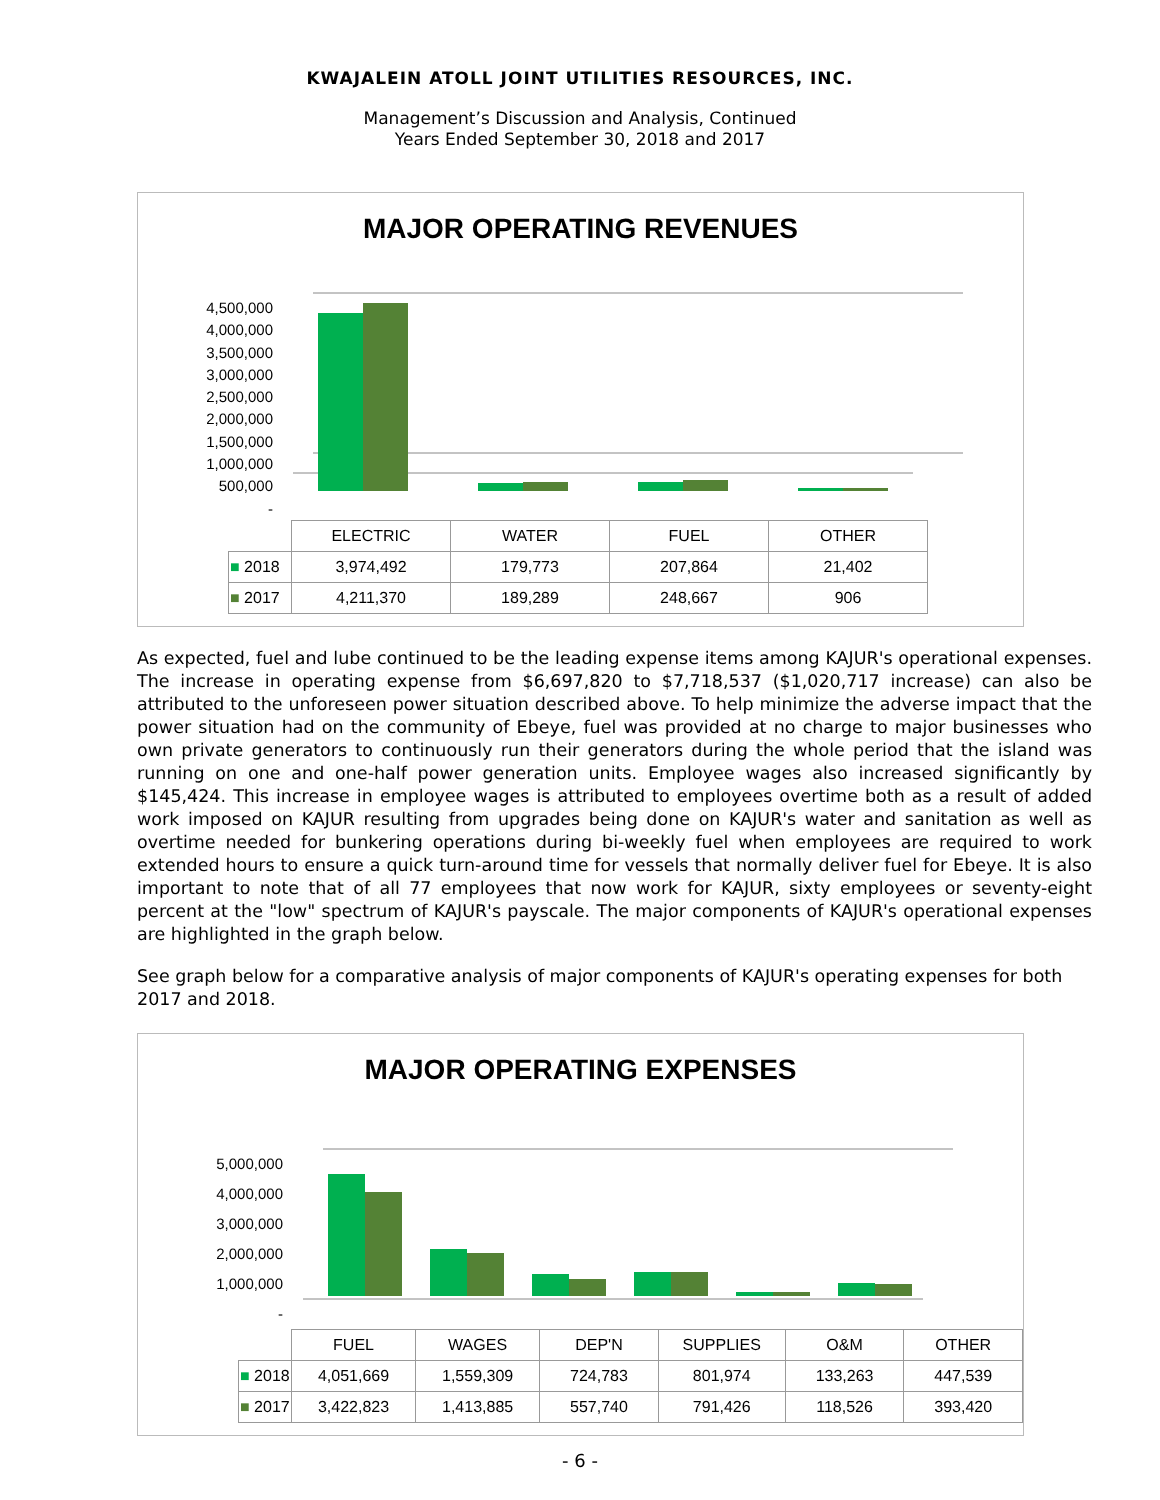KWAJALEIN ATOLL JOINT UTILITIES RESOURCES, INC.
Management’s Discussion and Analysis, Continued
Years Ended September 30, 2018 and 2017
MAJOR OPERATING REVENUES
4,500,000
4,000,000
3,500,000
3,000,000
2,500,000
2,000,000
1,500,000
1,000,000
500,000
-
| | ELECTRIC | WATER | FUEL | OTHER |
| ■ 2018 | 3,974,492 | 179,773 | 207,864 | 21,402 |
| ■ 2017 | 4,211,370 | 189,289 | 248,667 | 906 |
As expected, fuel and lube continued to be the leading expense items among KAJUR's operational expenses. The increase in operating expense from $6,697,820 to $7,718,537 ($1,020,717 increase) can also be attributed to the unforeseen power situation described above. To help minimize the adverse impact that the power situation had on the community of Ebeye, fuel was provided at no charge to major businesses who own private generators to continuously run their generators during the whole period that the island was running on one and one-half power generation units. Employee wages also increased significantly by $145,424. This increase in employee wages is attributed to employees overtime both as a result of added work imposed on KAJUR resulting from upgrades being done on KAJUR's water and sanitation as well as overtime needed for bunkering operations during bi-weekly fuel when employees are required to work extended hours to ensure a quick turn-around time for vessels that normally deliver fuel for Ebeye. It is also important to note that of all 77 employees that now work for KAJUR, sixty employees or seventy-eight percent at the "low" spectrum of KAJUR's payscale. The major components of KAJUR's operational expenses are highlighted in the graph below.
See graph below for a comparative analysis of major components of KAJUR's operating expenses for both 2017 and 2018.
MAJOR OPERATING EXPENSES
5,000,000
4,000,000
3,000,000
2,000,000
1,000,000
-
| | FUEL | WAGES | DEP'N | SUPPLIES | O&M | OTHER |
| ■ 2018 | 4,051,669 | 1,559,309 | 724,783 | 801,974 | 133,263 | 447,539 |
| ■ 2017 | 3,422,823 | 1,413,885 | 557,740 | 791,426 | 118,526 | 393,420 |
- 6 -